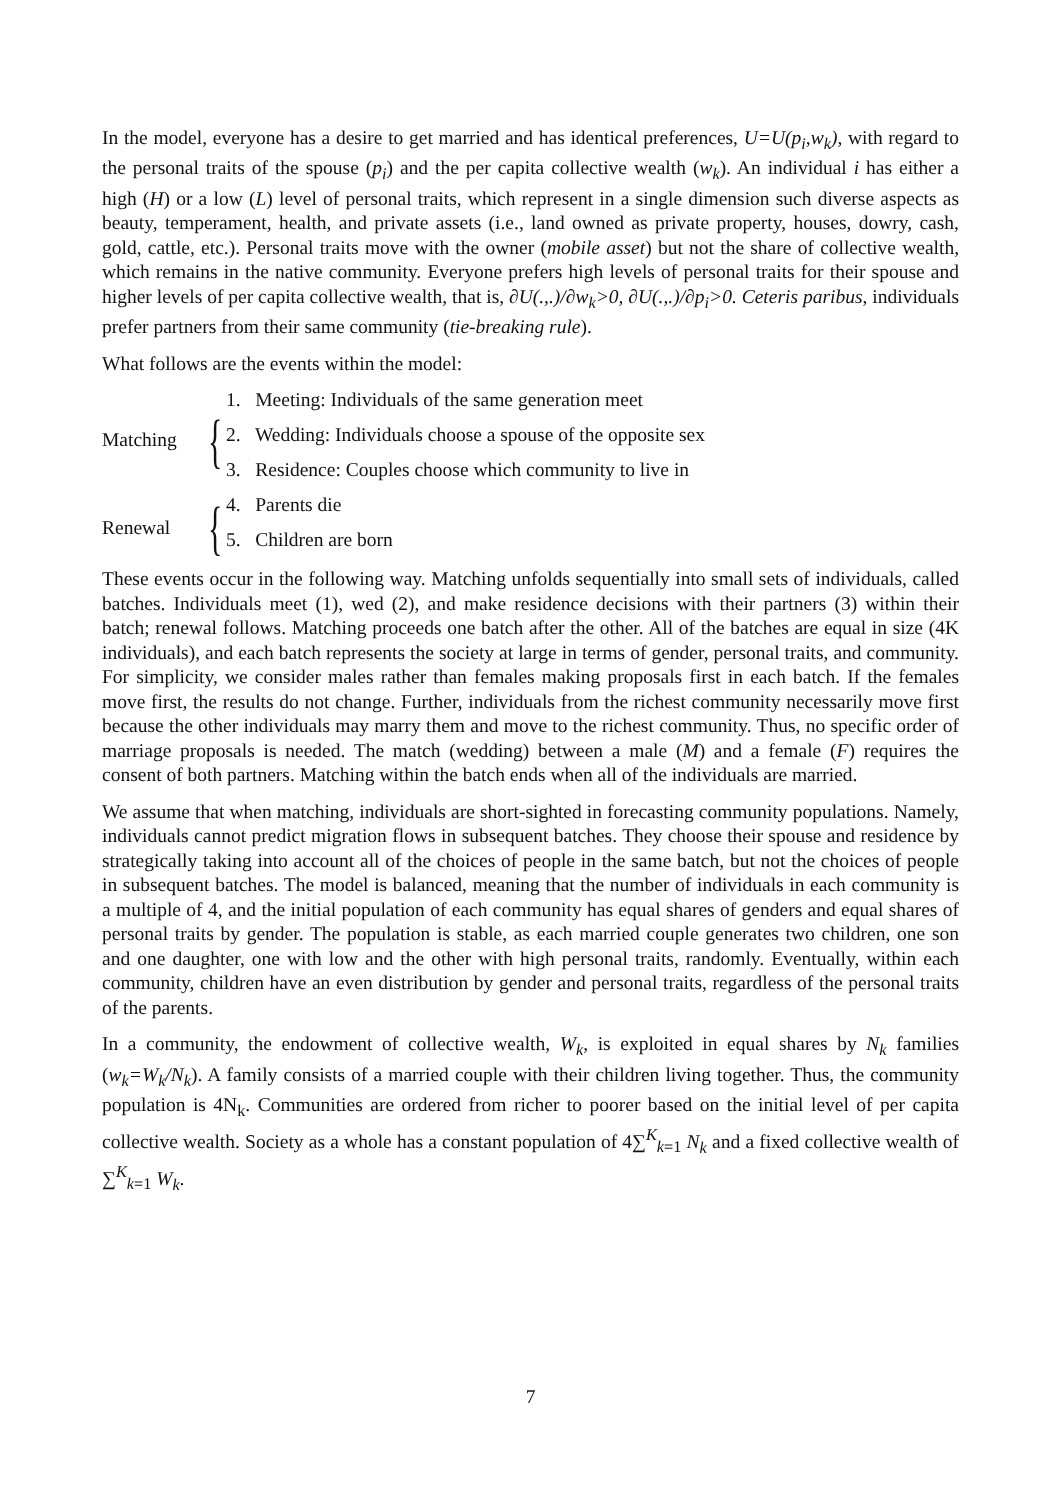In the model, everyone has a desire to get married and has identical preferences, U=U(p<sub>i</sub>,w<sub>k</sub>), with regard to the personal traits of the spouse (p<sub>i</sub>) and the per capita collective wealth (w<sub>k</sub>). An individual i has either a high (H) or a low (L) level of personal traits, which represent in a single dimension such diverse aspects as beauty, temperament, health, and private assets (i.e., land owned as private property, houses, dowry, cash, gold, cattle, etc.). Personal traits move with the owner (mobile asset) but not the share of collective wealth, which remains in the native community. Everyone prefers high levels of personal traits for their spouse and higher levels of per capita collective wealth, that is, ∂U(.,.)/∂w<sub>k</sub>>0, ∂U(.,.)/∂p<sub>i</sub>>0. Ceteris paribus, individuals prefer partners from their same community (tie-breaking rule).
What follows are the events within the model:
Matching
{
1. Meeting: Individuals of the same generation meet
2. Wedding: Individuals choose a spouse of the opposite sex
3. Residence: Couples choose which community to live in
Renewal
{
4. Parents die
5. Children are born
These events occur in the following way. Matching unfolds sequentially into small sets of individuals, called batches. Individuals meet (1), wed (2), and make residence decisions with their partners (3) within their batch; renewal follows. Matching proceeds one batch after the other. All of the batches are equal in size (4K individuals), and each batch represents the society at large in terms of gender, personal traits, and community. For simplicity, we consider males rather than females making proposals first in each batch. If the females move first, the results do not change. Further, individuals from the richest community necessarily move first because the other individuals may marry them and move to the richest community. Thus, no specific order of marriage proposals is needed. The match (wedding) between a male (M) and a female (F) requires the consent of both partners. Matching within the batch ends when all of the individuals are married.
We assume that when matching, individuals are short-sighted in forecasting community populations. Namely, individuals cannot predict migration flows in subsequent batches. They choose their spouse and residence by strategically taking into account all of the choices of people in the same batch, but not the choices of people in subsequent batches. The model is balanced, meaning that the number of individuals in each community is a multiple of 4, and the initial population of each community has equal shares of genders and equal shares of personal traits by gender. The population is stable, as each married couple generates two children, one son and one daughter, one with low and the other with high personal traits, randomly. Eventually, within each community, children have an even distribution by gender and personal traits, regardless of the personal traits of the parents.
In a community, the endowment of collective wealth, W<sub>k</sub>, is exploited in equal shares by N<sub>k</sub> families (w<sub>k</sub>=W<sub>k</sub>/N<sub>k</sub>). A family consists of a married couple with their children living together. Thus, the community population is 4N<sub>k</sub>. Communities are ordered from richer to poorer based on the initial level of per capita collective wealth. Society as a whole has a constant population of 4∑<sup>K</sup><sub>k=1</sub> N<sub>k</sub> and a fixed collective wealth of ∑<sup>K</sup><sub>k=1</sub> W<sub>k</sub>.
7